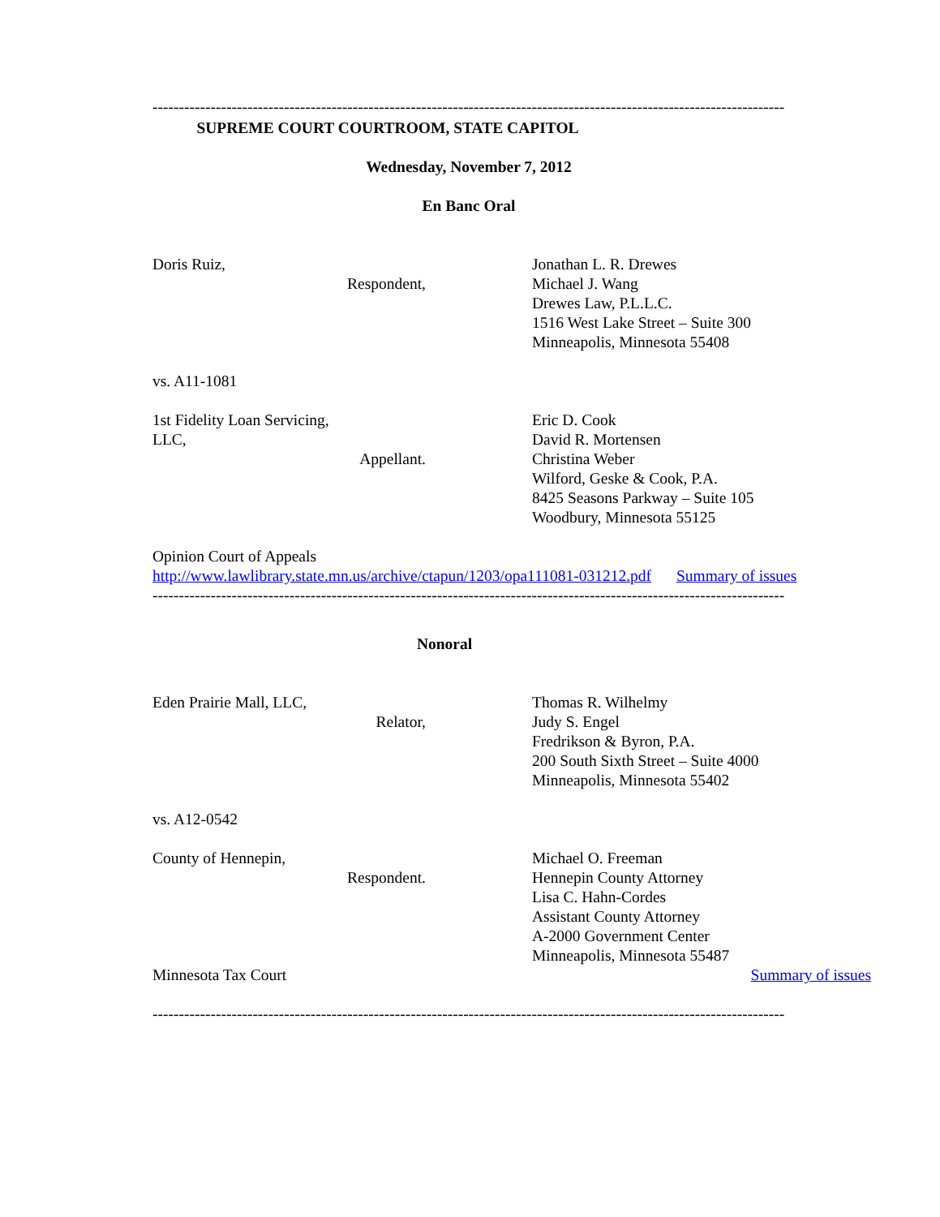------------------------------------------------------------------------------------------------------------------------
SUPREME COURT COURTROOM, STATE CAPITOL
Wednesday, November 7, 2012
En Banc Oral
Doris Ruiz,
Respondent,
Jonathan L. R. Drewes
Michael J. Wang
Drewes Law, P.L.L.C.
1516 West Lake Street – Suite 300
Minneapolis, Minnesota 55408
vs. A11-1081
1st Fidelity Loan Servicing,
LLC,
Appellant.
Eric D. Cook
David R. Mortensen
Christina Weber
Wilford, Geske & Cook, P.A.
8425 Seasons Parkway – Suite 105
Woodbury, Minnesota 55125
Opinion Court of Appeals
http://www.lawlibrary.state.mn.us/archive/ctapun/1203/opa111081-031212.pdf Summary of issues
------------------------------------------------------------------------------------------------------------------------
Nonoral
Eden Prairie Mall, LLC,
Relator,
Thomas R. Wilhelmy
Judy S. Engel
Fredrikson & Byron, P.A.
200 South Sixth Street – Suite 4000
Minneapolis, Minnesota 55402
vs. A12-0542
County of Hennepin,
Respondent.
Michael O. Freeman
Hennepin County Attorney
Lisa C. Hahn-Cordes
Assistant County Attorney
A-2000 Government Center
Minneapolis, Minnesota 55487
Minnesota Tax Court Summary of issues
------------------------------------------------------------------------------------------------------------------------